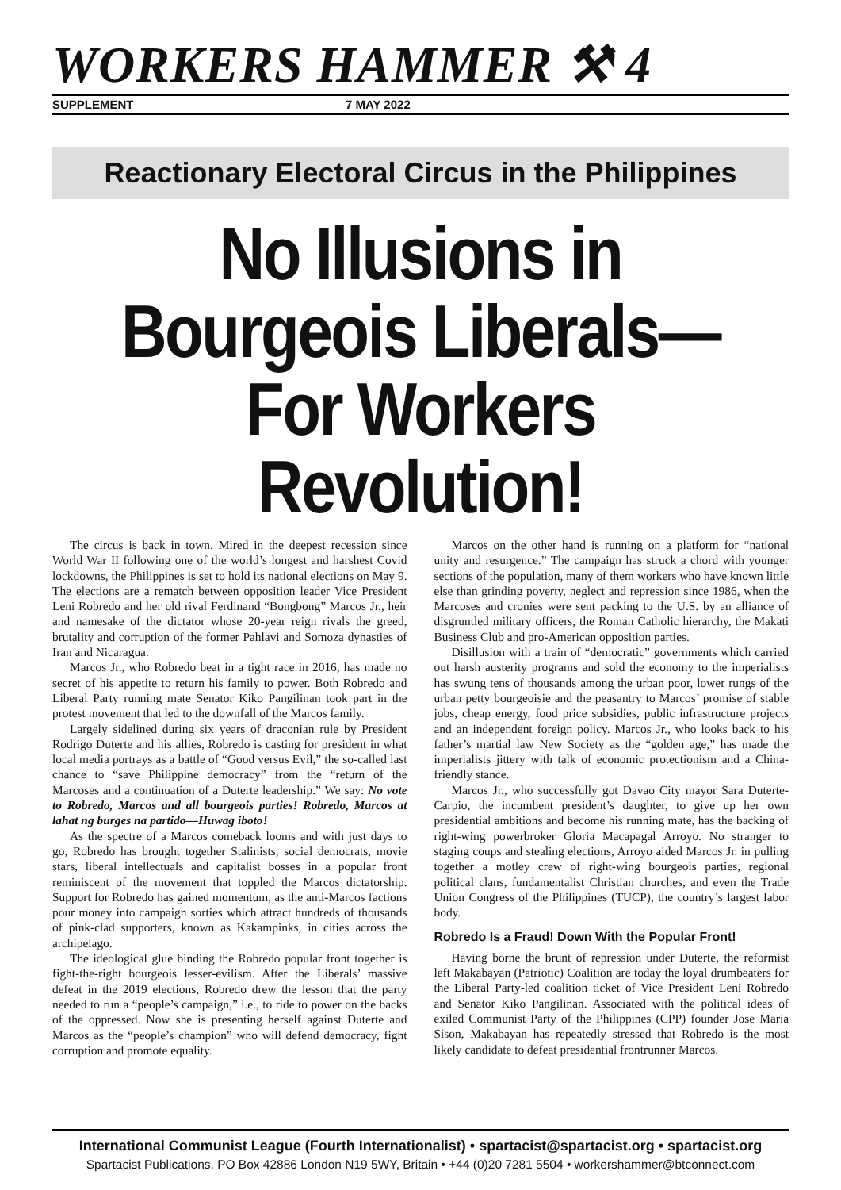WORKERS HAMMER ⚒ 4
SUPPLEMENT 7 MAY 2022
Reactionary Electoral Circus in the Philippines
No Illusions in
Bourgeois Liberals—
For Workers Revolution!
The circus is back in town. Mired in the deepest recession since World War II following one of the world’s longest and harshest Covid lockdowns, the Philippines is set to hold its national elections on May 9. The elections are a rematch between opposition leader Vice President Leni Robredo and her old rival Ferdinand “Bongbong” Marcos Jr., heir and namesake of the dictator whose 20-year reign rivals the greed, brutality and corruption of the former Pahlavi and Somoza dynasties of Iran and Nicaragua.
Marcos Jr., who Robredo beat in a tight race in 2016, has made no secret of his appetite to return his family to power. Both Robredo and Liberal Party running mate Senator Kiko Pangilinan took part in the protest movement that led to the downfall of the Marcos family.
Largely sidelined during six years of draconian rule by President Rodrigo Duterte and his allies, Robredo is casting for president in what local media portrays as a battle of “Good versus Evil,” the so-called last chance to “save Philippine democracy” from the “return of the Marcoses and a continuation of a Duterte leadership.” We say: No vote to Robredo, Marcos and all bourgeois parties! Robredo, Marcos at lahat ng burges na partido—Huwag iboto!
As the spectre of a Marcos comeback looms and with just days to go, Robredo has brought together Stalinists, social democrats, movie stars, liberal intellectuals and capitalist bosses in a popular front reminiscent of the movement that toppled the Marcos dictatorship. Support for Robredo has gained momentum, as the anti-Marcos factions pour money into campaign sorties which attract hundreds of thousands of pink-clad supporters, known as Kakampinks, in cities across the archipelago.
The ideological glue binding the Robredo popular front together is fight-the-right bourgeois lesser-evilism. After the Liberals’ massive defeat in the 2019 elections, Robredo drew the lesson that the party needed to run a “people’s campaign,” i.e., to ride to power on the backs of the oppressed. Now she is presenting herself against Duterte and Marcos as the “people’s champion” who will defend democracy, fight corruption and promote equality.
Marcos on the other hand is running on a platform for “national unity and resurgence.” The campaign has struck a chord with younger sections of the population, many of them workers who have known little else than grinding poverty, neglect and repression since 1986, when the Marcoses and cronies were sent packing to the U.S. by an alliance of disgruntled military officers, the Roman Catholic hierarchy, the Makati Business Club and pro-American opposition parties.
Disillusion with a train of “democratic” governments which carried out harsh austerity programs and sold the economy to the imperialists has swung tens of thousands among the urban poor, lower rungs of the urban petty bourgeoisie and the peasantry to Marcos’ promise of stable jobs, cheap energy, food price subsidies, public infrastructure projects and an independent foreign policy. Marcos Jr., who looks back to his father’s martial law New Society as the “golden age,” has made the imperialists jittery with talk of economic protectionism and a China-friendly stance.
Marcos Jr., who successfully got Davao City mayor Sara Duterte-Carpio, the incumbent president’s daughter, to give up her own presidential ambitions and become his running mate, has the backing of right-wing powerbroker Gloria Macapagal Arroyo. No stranger to staging coups and stealing elections, Arroyo aided Marcos Jr. in pulling together a motley crew of right-wing bourgeois parties, regional political clans, fundamentalist Christian churches, and even the Trade Union Congress of the Philippines (TUCP), the country’s largest labor body.
Robredo Is a Fraud! Down With the Popular Front!
Having borne the brunt of repression under Duterte, the reformist left Makabayan (Patriotic) Coalition are today the loyal drumbeaters for the Liberal Party-led coalition ticket of Vice President Leni Robredo and Senator Kiko Pangilinan. Associated with the political ideas of exiled Communist Party of the Philippines (CPP) founder Jose Maria Sison, Makabayan has repeatedly stressed that Robredo is the most likely candidate to defeat presidential frontrunner Marcos.
International Communist League (Fourth Internationalist) • spartacist@spartacist.org • spartacist.org
Spartacist Publications, PO Box 42886 London N19 5WY, Britain • +44 (0)20 7281 5504 • workershammer@btconnect.com